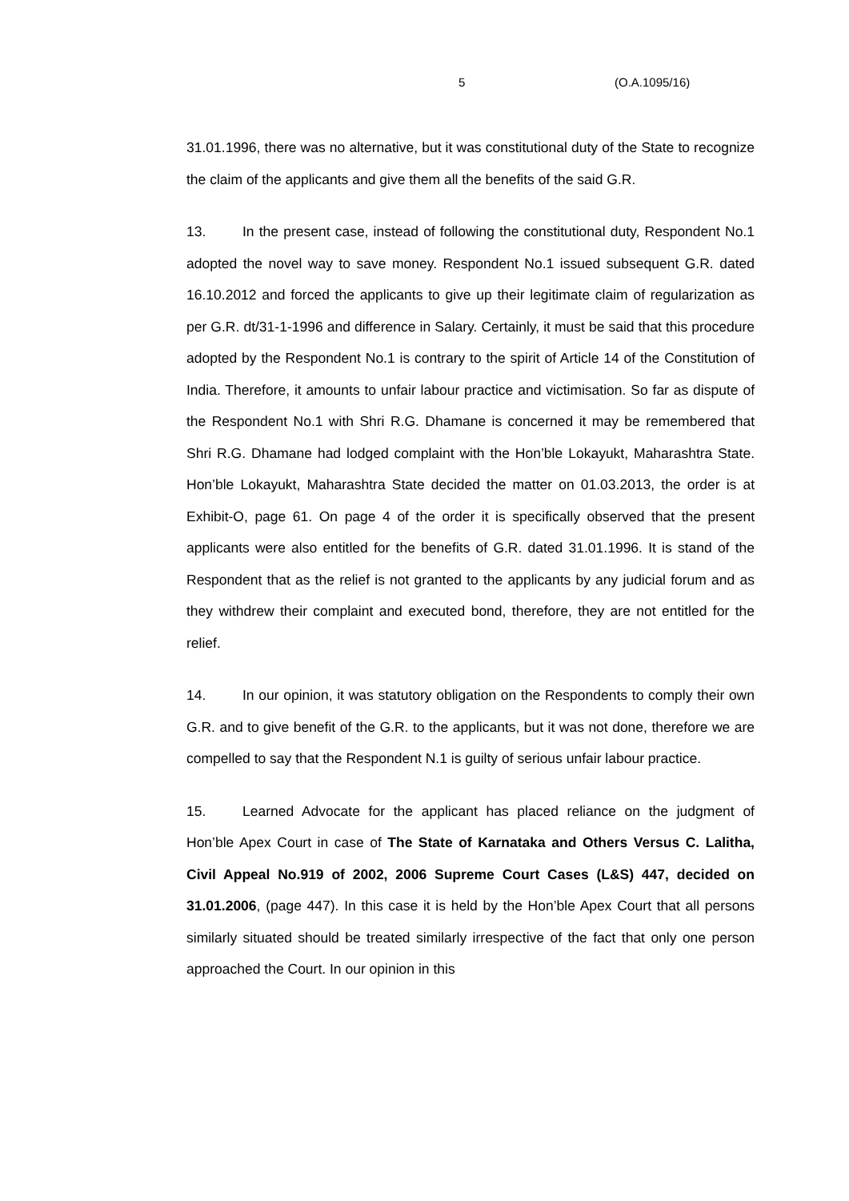5 (O.A.1095/16)
31.01.1996, there was no alternative, but it was constitutional duty of the State to recognize the claim of the applicants and give them all the benefits of the said G.R.
13. In the present case, instead of following the constitutional duty, Respondent No.1 adopted the novel way to save money. Respondent No.1 issued subsequent G.R. dated 16.10.2012 and forced the applicants to give up their legitimate claim of regularization as per G.R. dt/31-1-1996 and difference in Salary. Certainly, it must be said that this procedure adopted by the Respondent No.1 is contrary to the spirit of Article 14 of the Constitution of India. Therefore, it amounts to unfair labour practice and victimisation. So far as dispute of the Respondent No.1 with Shri R.G. Dhamane is concerned it may be remembered that Shri R.G. Dhamane had lodged complaint with the Hon’ble Lokayukt, Maharashtra State. Hon’ble Lokayukt, Maharashtra State decided the matter on 01.03.2013, the order is at Exhibit-O, page 61. On page 4 of the order it is specifically observed that the present applicants were also entitled for the benefits of G.R. dated 31.01.1996. It is stand of the Respondent that as the relief is not granted to the applicants by any judicial forum and as they withdrew their complaint and executed bond, therefore, they are not entitled for the relief.
14. In our opinion, it was statutory obligation on the Respondents to comply their own G.R. and to give benefit of the G.R. to the applicants, but it was not done, therefore we are compelled to say that the Respondent N.1 is guilty of serious unfair labour practice.
15. Learned Advocate for the applicant has placed reliance on the judgment of Hon’ble Apex Court in case of The State of Karnataka and Others Versus C. Lalitha, Civil Appeal No.919 of 2002, 2006 Supreme Court Cases (L&S) 447, decided on 31.01.2006, (page 447). In this case it is held by the Hon’ble Apex Court that all persons similarly situated should be treated similarly irrespective of the fact that only one person approached the Court. In our opinion in this